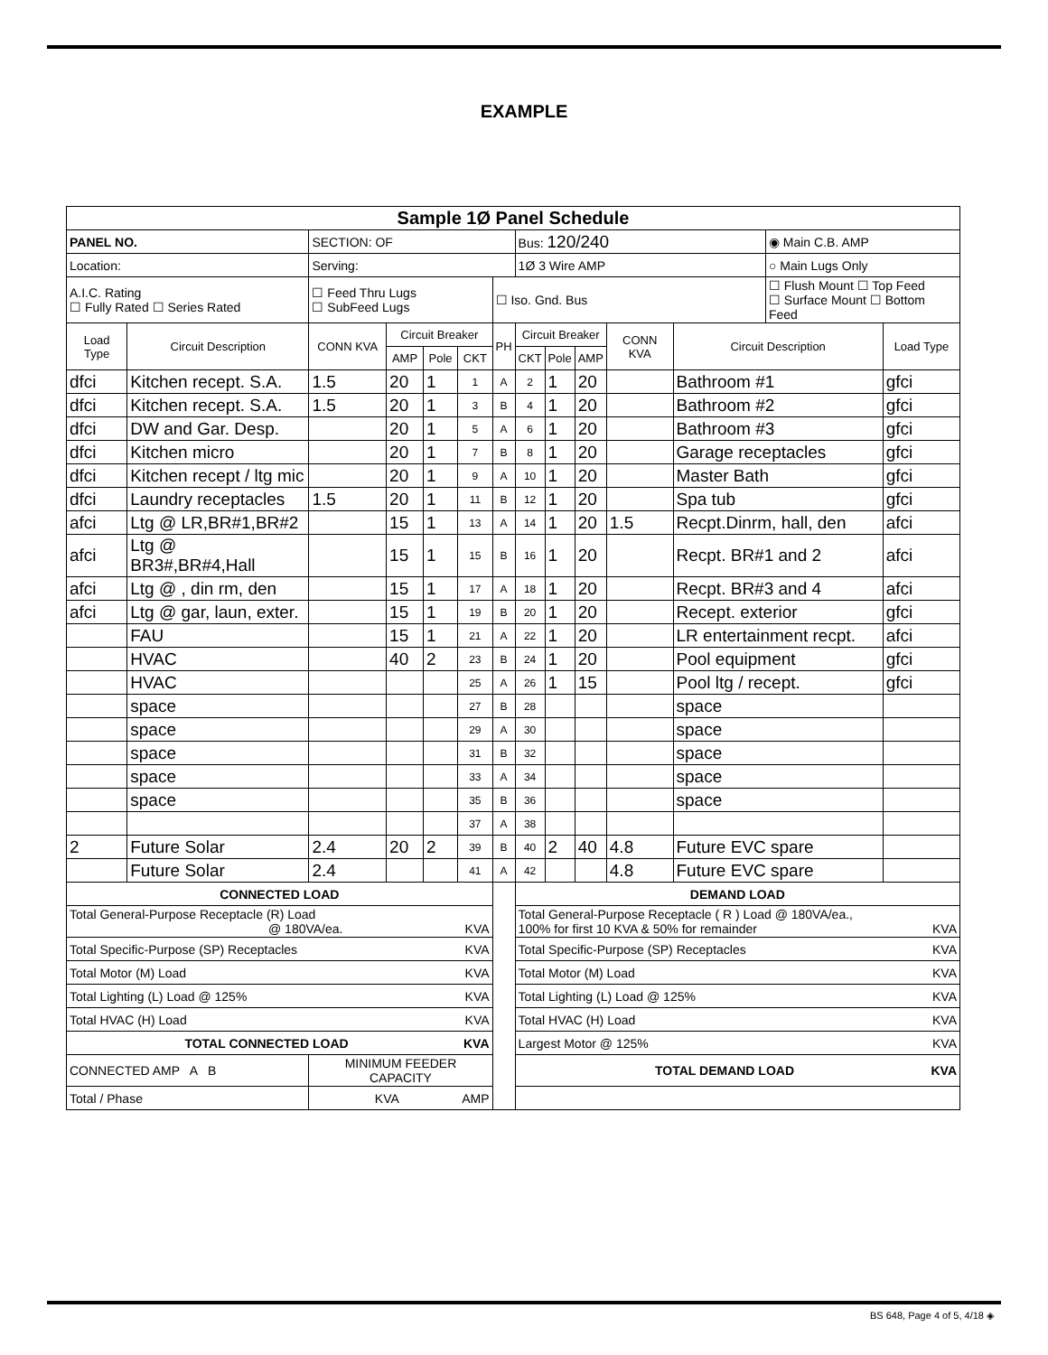EXAMPLE
| Sample 1Ø Panel Schedule | | | | | | | | | | | | | |
| PANEL NO. | | SECTION: OF | | | | | Bus: 120/240 | | | | | ◉ Main C.B. AMP | |
| Location: | | Serving: | | | | | 1Ø 3 Wire AMP | | | | | ○ Main Lugs Only | |
| A.I.C. Rating ☐ Fully Rated ☐ Series Rated | | ☐ Feed Thru Lugs ☐ SubFeed Lugs | | | | ☐ Iso. Gnd. Bus | | | | | | ☐ Flush Mount ☐ Top Feed ☐ Surface Mount ☐ Bottom Feed | |
| Load Type | Circuit Description | CONN KVA | Circuit Breaker | | | PH | Circuit Breaker | | | CONN KVA | Circuit Description | | Load Type |
| | | | AMP | Pole | CKT | | CKT | Pole | AMP | | | | |
| dfci | Kitchen recept. S.A. | 1.5 | 20 | 1 | 1 | A | 2 | 1 | 20 | | Bathroom #1 | | gfci |
| dfci | Kitchen recept. S.A. | 1.5 | 20 | 1 | 3 | B | 4 | 1 | 20 | | Bathroom #2 | | gfci |
| dfci | DW and Gar. Desp. | | 20 | 1 | 5 | A | 6 | 1 | 20 | | Bathroom #3 | | gfci |
| dfci | Kitchen micro | | 20 | 1 | 7 | B | 8 | 1 | 20 | | Garage receptacles | | gfci |
| dfci | Kitchen recept / ltg mic | | 20 | 1 | 9 | A | 10 | 1 | 20 | | Master Bath | | gfci |
| dfci | Laundry receptacles | 1.5 | 20 | 1 | 11 | B | 12 | 1 | 20 | | Spa tub | | gfci |
| afci | Ltg @ LR,BR#1,BR#2 | | 15 | 1 | 13 | A | 14 | 1 | 20 | 1.5 | Recpt.Dinrm, hall, den | | afci |
| afci | Ltg @ BR3#,BR#4,Hall | | 15 | 1 | 15 | B | 16 | 1 | 20 | | Recpt. BR#1 and 2 | | afci |
| afci | Ltg @ , din rm, den | | 15 | 1 | 17 | A | 18 | 1 | 20 | | Recpt. BR#3 and 4 | | afci |
| afci | Ltg @ gar, laun, exter. | | 15 | 1 | 19 | B | 20 | 1 | 20 | | Recept. exterior | | gfci |
| | FAU | | 15 | 1 | 21 | A | 22 | 1 | 20 | | LR entertainment recpt. | | afci |
| | HVAC | | 40 | 2 | 23 | B | 24 | 1 | 20 | | Pool equipment | | gfci |
| | HVAC | | | | 25 | A | 26 | 1 | 15 | | Pool ltg / recept. | | gfci |
| | space | | | | 27 | B | 28 | | | | space | | |
| | space | | | | 29 | A | 30 | | | | space | | |
| | space | | | | 31 | B | 32 | | | | space | | |
| | space | | | | 33 | A | 34 | | | | space | | |
| | space | | | | 35 | B | 36 | | | | space | | |
| | | | | | 37 | A | 38 | | | | | | |
| 2 | Future Solar | 2.4 | 20 | 2 | 39 | B | 40 | 2 | 40 | 4.8 | Future EVC spare | | |
| | Future Solar | 2.4 | | | 41 | A | 42 | | | 4.8 | Future EVC spare | | |
| CONNECTED LOAD | | | | | | | DEMAND LOAD | | | | | | |
| Total General-Purpose Receptacle (R) Load @ 180VA/ea. KVA | | | | | | | Total General-Purpose Receptacle ( R ) Load @ 180VA/ea., 100% for first 10 KVA & 50% for remainder KVA | | | | | | |
| Total Specific-Purpose (SP) Receptacles KVA | | | | | | | Total Specific-Purpose (SP) Receptacles KVA | | | | | | |
| Total Motor (M) Load KVA | | | | | | | Total Motor (M) Load KVA | | | | | | |
| Total Lighting (L) Load @ 125% KVA | | | | | | | Total Lighting (L) Load @ 125% KVA | | | | | | |
| Total HVAC (H) Load KVA | | | | | | | Total HVAC (H) Load KVA | | | | | | |
| TOTAL CONNECTED LOAD KVA | | | | | | | Largest Motor @ 125% KVA | | | | | | |
| CONNECTED AMP A B | | MINIMUM FEEDER CAPACITY | | | | | TOTAL DEMAND LOAD KVA | | | | | | |
| Total / Phase | | KVA AMP | | | | | | | | | | | |
BS 648, Page 4 of 5, 4/18 ◈